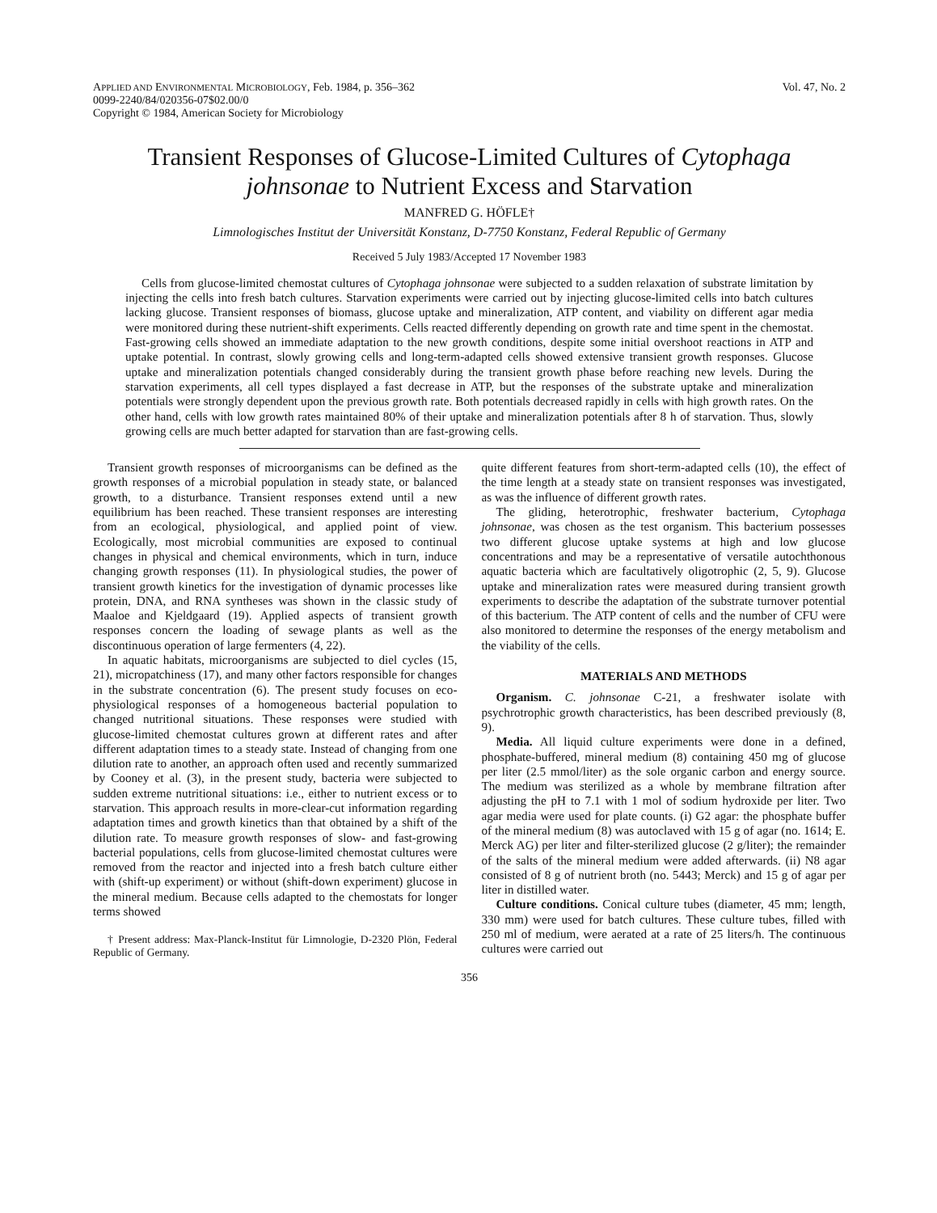APPLIED AND ENVIRONMENTAL MICROBIOLOGY, Feb. 1984, p. 356–362
0099-2240/84/020356-07$02.00/0
Copyright © 1984, American Society for Microbiology
Vol. 47, No. 2
Transient Responses of Glucose-Limited Cultures of Cytophaga johnsonae to Nutrient Excess and Starvation
MANFRED G. HÖFLE†
Limnologisches Institut der Universität Konstanz, D-7750 Konstanz, Federal Republic of Germany
Received 5 July 1983/Accepted 17 November 1983
Cells from glucose-limited chemostat cultures of Cytophaga johnsonae were subjected to a sudden relaxation of substrate limitation by injecting the cells into fresh batch cultures. Starvation experiments were carried out by injecting glucose-limited cells into batch cultures lacking glucose. Transient responses of biomass, glucose uptake and mineralization, ATP content, and viability on different agar media were monitored during these nutrient-shift experiments. Cells reacted differently depending on growth rate and time spent in the chemostat. Fast-growing cells showed an immediate adaptation to the new growth conditions, despite some initial overshoot reactions in ATP and uptake potential. In contrast, slowly growing cells and long-term-adapted cells showed extensive transient growth responses. Glucose uptake and mineralization potentials changed considerably during the transient growth phase before reaching new levels. During the starvation experiments, all cell types displayed a fast decrease in ATP, but the responses of the substrate uptake and mineralization potentials were strongly dependent upon the previous growth rate. Both potentials decreased rapidly in cells with high growth rates. On the other hand, cells with low growth rates maintained 80% of their uptake and mineralization potentials after 8 h of starvation. Thus, slowly growing cells are much better adapted for starvation than are fast-growing cells.
Transient growth responses of microorganisms can be defined as the growth responses of a microbial population in steady state, or balanced growth, to a disturbance. Transient responses extend until a new equilibrium has been reached. These transient responses are interesting from an ecological, physiological, and applied point of view. Ecologically, most microbial communities are exposed to continual changes in physical and chemical environments, which in turn, induce changing growth responses (11). In physiological studies, the power of transient growth kinetics for the investigation of dynamic processes like protein, DNA, and RNA syntheses was shown in the classic study of Maaloe and Kjeldgaard (19). Applied aspects of transient growth responses concern the loading of sewage plants as well as the discontinuous operation of large fermenters (4, 22).
In aquatic habitats, microorganisms are subjected to diel cycles (15, 21), micropatchiness (17), and many other factors responsible for changes in the substrate concentration (6). The present study focuses on eco-physiological responses of a homogeneous bacterial population to changed nutritional situations. These responses were studied with glucose-limited chemostat cultures grown at different rates and after different adaptation times to a steady state. Instead of changing from one dilution rate to another, an approach often used and recently summarized by Cooney et al. (3), in the present study, bacteria were subjected to sudden extreme nutritional situations: i.e., either to nutrient excess or to starvation. This approach results in more-clear-cut information regarding adaptation times and growth kinetics than that obtained by a shift of the dilution rate. To measure growth responses of slow- and fast-growing bacterial populations, cells from glucose-limited chemostat cultures were removed from the reactor and injected into a fresh batch culture either with (shift-up experiment) or without (shift-down experiment) glucose in the mineral medium. Because cells adapted to the chemostats for longer terms showed
† Present address: Max-Planck-Institut für Limnologie, D-2320 Plön, Federal Republic of Germany.
quite different features from short-term-adapted cells (10), the effect of the time length at a steady state on transient responses was investigated, as was the influence of different growth rates.
The gliding, heterotrophic, freshwater bacterium, Cytophaga johnsonae, was chosen as the test organism. This bacterium possesses two different glucose uptake systems at high and low glucose concentrations and may be a representative of versatile autochthonous aquatic bacteria which are facultatively oligotrophic (2, 5, 9). Glucose uptake and mineralization rates were measured during transient growth experiments to describe the adaptation of the substrate turnover potential of this bacterium. The ATP content of cells and the number of CFU were also monitored to determine the responses of the energy metabolism and the viability of the cells.
MATERIALS AND METHODS
Organism. C. johnsonae C-21, a freshwater isolate with psychrotrophic growth characteristics, has been described previously (8, 9).
Media. All liquid culture experiments were done in a defined, phosphate-buffered, mineral medium (8) containing 450 mg of glucose per liter (2.5 mmol/liter) as the sole organic carbon and energy source. The medium was sterilized as a whole by membrane filtration after adjusting the pH to 7.1 with 1 mol of sodium hydroxide per liter. Two agar media were used for plate counts. (i) G2 agar: the phosphate buffer of the mineral medium (8) was autoclaved with 15 g of agar (no. 1614; E. Merck AG) per liter and filter-sterilized glucose (2 g/liter); the remainder of the salts of the mineral medium were added afterwards. (ii) N8 agar consisted of 8 g of nutrient broth (no. 5443; Merck) and 15 g of agar per liter in distilled water.
Culture conditions. Conical culture tubes (diameter, 45 mm; length, 330 mm) were used for batch cultures. These culture tubes, filled with 250 ml of medium, were aerated at a rate of 25 liters/h. The continuous cultures were carried out
356